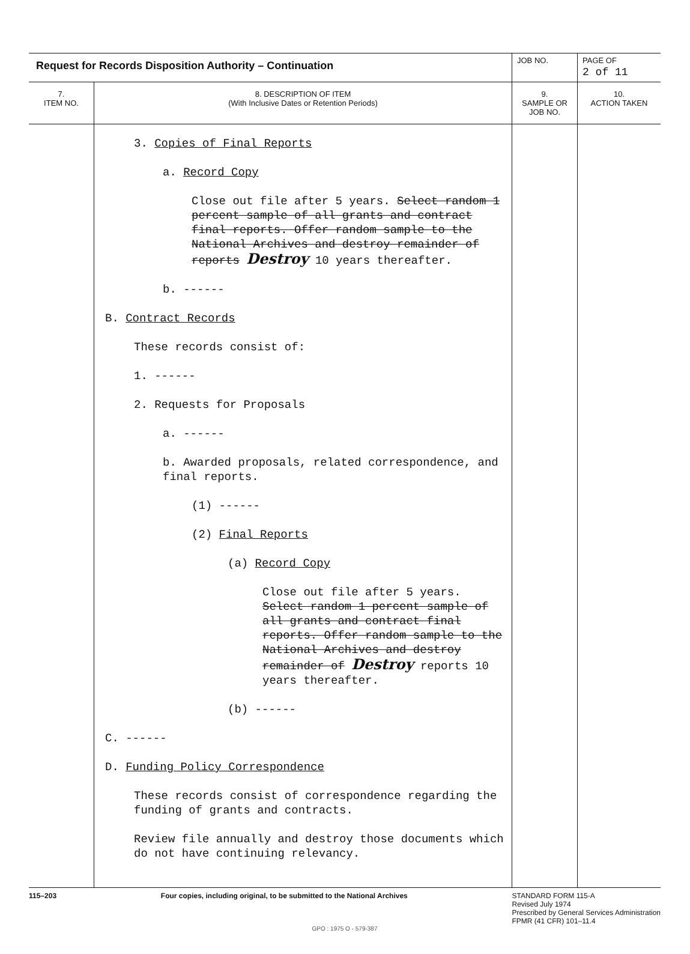| Request for Records Disposition Authority – Continuation | | JOB NO. | | PAGE OF 2 of 11 |
| 7. ITEM NO. | 8. DESCRIPTION OF ITEM (With Inclusive Dates or Retention Periods) | | 9. SAMPLE OR JOB NO. | 10. ACTION TAKEN |
| | 3. Copies of Final Reports a. Record Copy Close out file after 5 years. Select random 1 percent sample of all grants and contract final reports. Offer random sample to the National Archives and destroy remainder of reports Destroy 10 years thereafter. b. ------ B. Contract Records These records consist of: 1. ------ 2. Requests for Proposals a. ------ b. Awarded proposals, related correspondence, and final reports. (1) ------ (2) Final Reports (a) Record Copy Close out file after 5 years. Select random 1 percent sample of all grants and contract final reports. Offer random sample to the National Archives and destroy remainder of Destroy reports 10 years thereafter. (b) ------ C. ------ D. Funding Policy Correspondence These records consist of correspondence regarding the funding of grants and contracts. Review file annually and destroy those documents which do not have continuing relevancy. | | | |
115–203 Four copies, including original, to be submitted to the National Archives STANDARD FORM 115-A
Revised July 1974
Prescribed by General Services Administration
FPMR (41 CFR) 101–11.4
GPO : 1975 O - 579-387